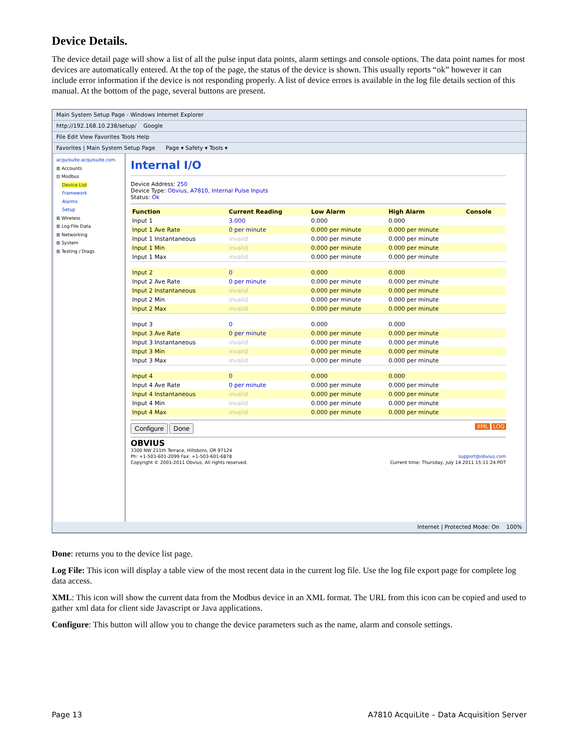Device Details.
The device detail page will show a list of all the pulse input data points, alarm settings and console options. The data point names for most devices are automatically entered. At the top of the page, the status of the device is shown. This usually reports “ok” however it can include error information if the device is not responding properly. A list of device errors is available in the log file details section of this manual. At the bottom of the page, several buttons are present.
Main System Setup Page - Windows Internet Explorer
http://192.168.10.238/setup/ Google
File Edit View Favorites Tools Help
Favorites | Main System Setup Page Page ▾ Safety ▾ Tools ▾
acquisuite.acquisuite.com
⊞ Accounts
⊟ Modbus
Device List
Framework
Alarms
Setup
⊞ Wireless
⊞ Log File Data
⊞ Networking
⊞ System
⊞ Testing / Diags
Internal I/O
Device Address: 250
Device Type: Obvius, A7810, Internal Pulse Inputs
Status: Ok
| Function | Current Reading | Low Alarm | High Alarm | Console |
| --- | --- | --- | --- | --- |
| Input 1 | 3.000 | 0.000 | 0.000 | |
| Input 1 Ave Rate | 0 per minute | 0.000 per minute | 0.000 per minute | |
| Input 1 Instantaneous | invalid | 0.000 per minute | 0.000 per minute | |
| Input 1 Min | invalid | 0.000 per minute | 0.000 per minute | |
| Input 1 Max | invalid | 0.000 per minute | 0.000 per minute | |
| Input 2 | 0 | 0.000 | 0.000 | |
| Input 2 Ave Rate | 0 per minute | 0.000 per minute | 0.000 per minute | |
| Input 2 Instantaneous | invalid | 0.000 per minute | 0.000 per minute | |
| Input 2 Min | invalid | 0.000 per minute | 0.000 per minute | |
| Input 2 Max | invalid | 0.000 per minute | 0.000 per minute | |
| Input 3 | 0 | 0.000 | 0.000 | |
| Input 3 Ave Rate | 0 per minute | 0.000 per minute | 0.000 per minute | |
| Input 3 Instantaneous | invalid | 0.000 per minute | 0.000 per minute | |
| Input 3 Min | invalid | 0.000 per minute | 0.000 per minute | |
| Input 3 Max | invalid | 0.000 per minute | 0.000 per minute | |
| Input 4 | 0 | 0.000 | 0.000 | |
| Input 4 Ave Rate | 0 per minute | 0.000 per minute | 0.000 per minute | |
| Input 4 Instantaneous | invalid | 0.000 per minute | 0.000 per minute | |
| Input 4 Min | invalid | 0.000 per minute | 0.000 per minute | |
| Input 4 Max | invalid | 0.000 per minute | 0.000 per minute | |
Configure Done XML LOG
OBVIUS
3300 NW 211th Terrace, Hillsboro, OR 97124
Ph: +1-503-601-2099 Fax: +1-503-601-6878 support@obvius.com
Copyright © 2001-2011 Obvius, All rights reserved. Current time: Thursday, July 14 2011 15:11:24 PDT
Internet | Protected Mode: On 100%
Done: returns you to the device list page.
Log File: This icon will display a table view of the most recent data in the current log file. Use the log file export page for complete log data access.
XML: This icon will show the current data from the Modbus device in an XML format. The URL from this icon can be copied and used to gather xml data for client side Javascript or Java applications.
Configure: This button will allow you to change the device parameters such as the name, alarm and console settings.
Page 13 A7810 AcquiLite – Data Acquisition Server